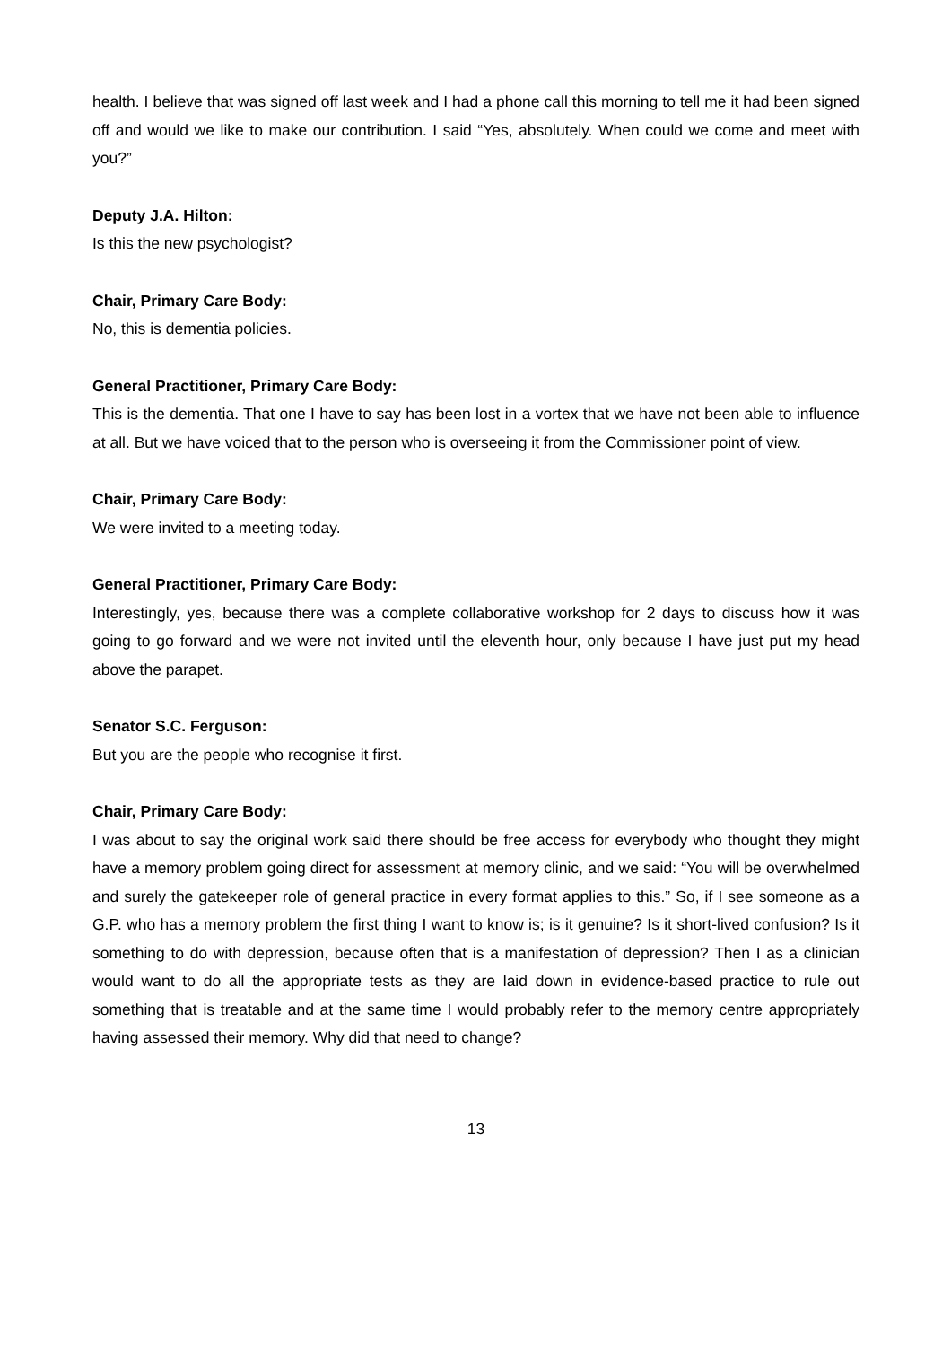health. I believe that was signed off last week and I had a phone call this morning to tell me it had been signed off and would we like to make our contribution. I said “Yes, absolutely. When could we come and meet with you?”
Deputy J.A. Hilton:
Is this the new psychologist?
Chair, Primary Care Body:
No, this is dementia policies.
General Practitioner, Primary Care Body:
This is the dementia. That one I have to say has been lost in a vortex that we have not been able to influence at all. But we have voiced that to the person who is overseeing it from the Commissioner point of view.
Chair, Primary Care Body:
We were invited to a meeting today.
General Practitioner, Primary Care Body:
Interestingly, yes, because there was a complete collaborative workshop for 2 days to discuss how it was going to go forward and we were not invited until the eleventh hour, only because I have just put my head above the parapet.
Senator S.C. Ferguson:
But you are the people who recognise it first.
Chair, Primary Care Body:
I was about to say the original work said there should be free access for everybody who thought they might have a memory problem going direct for assessment at memory clinic, and we said: “You will be overwhelmed and surely the gatekeeper role of general practice in every format applies to this.” So, if I see someone as a G.P. who has a memory problem the first thing I want to know is; is it genuine? Is it short-lived confusion? Is it something to do with depression, because often that is a manifestation of depression? Then I as a clinician would want to do all the appropriate tests as they are laid down in evidence-based practice to rule out something that is treatable and at the same time I would probably refer to the memory centre appropriately having assessed their memory. Why did that need to change?
13